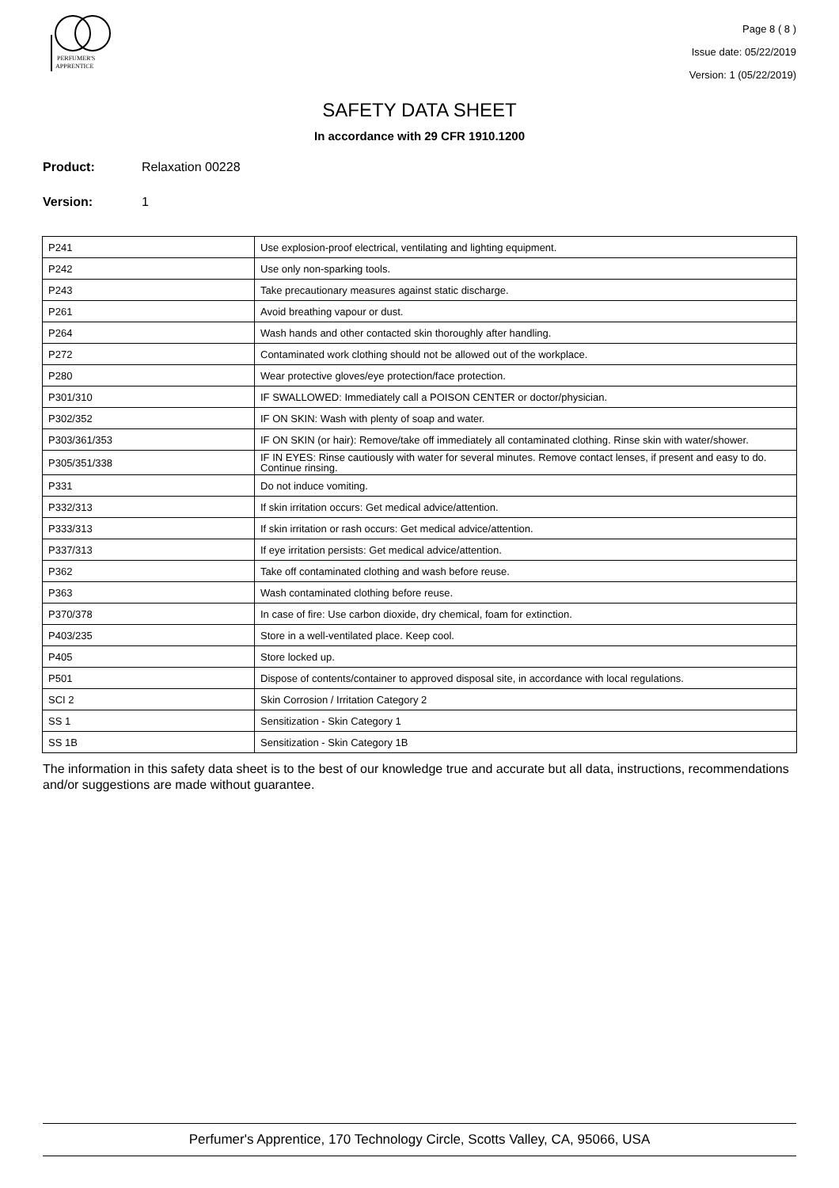PERFUMER'S
APPRENTICE
Page 8 ( 8 )
Issue date: 05/22/2019
Version: 1 (05/22/2019)
SAFETY DATA SHEET
In accordance with 29 CFR 1910.1200
Product: Relaxation 00228
Version: 1
| P241 | Use explosion-proof electrical, ventilating and lighting equipment. |
| P242 | Use only non-sparking tools. |
| P243 | Take precautionary measures against static discharge. |
| P261 | Avoid breathing vapour or dust. |
| P264 | Wash hands and other contacted skin thoroughly after handling. |
| P272 | Contaminated work clothing should not be allowed out of the workplace. |
| P280 | Wear protective gloves/eye protection/face protection. |
| P301/310 | IF SWALLOWED: Immediately call a POISON CENTER or doctor/physician. |
| P302/352 | IF ON SKIN: Wash with plenty of soap and water. |
| P303/361/353 | IF ON SKIN (or hair): Remove/take off immediately all contaminated clothing. Rinse skin with water/shower. |
| P305/351/338 | IF IN EYES: Rinse cautiously with water for several minutes. Remove contact lenses, if present and easy to do. Continue rinsing. |
| P331 | Do not induce vomiting. |
| P332/313 | If skin irritation occurs: Get medical advice/attention. |
| P333/313 | If skin irritation or rash occurs: Get medical advice/attention. |
| P337/313 | If eye irritation persists: Get medical advice/attention. |
| P362 | Take off contaminated clothing and wash before reuse. |
| P363 | Wash contaminated clothing before reuse. |
| P370/378 | In case of fire: Use carbon dioxide, dry chemical, foam for extinction. |
| P403/235 | Store in a well-ventilated place. Keep cool. |
| P405 | Store locked up. |
| P501 | Dispose of contents/container to approved disposal site, in accordance with local regulations. |
| SCI 2 | Skin Corrosion / Irritation Category 2 |
| SS 1 | Sensitization - Skin Category 1 |
| SS 1B | Sensitization - Skin Category 1B |
The information in this safety data sheet is to the best of our knowledge true and accurate but all data, instructions, recommendations and/or suggestions are made without guarantee.
Perfumer's Apprentice, 170 Technology Circle, Scotts Valley, CA, 95066, USA